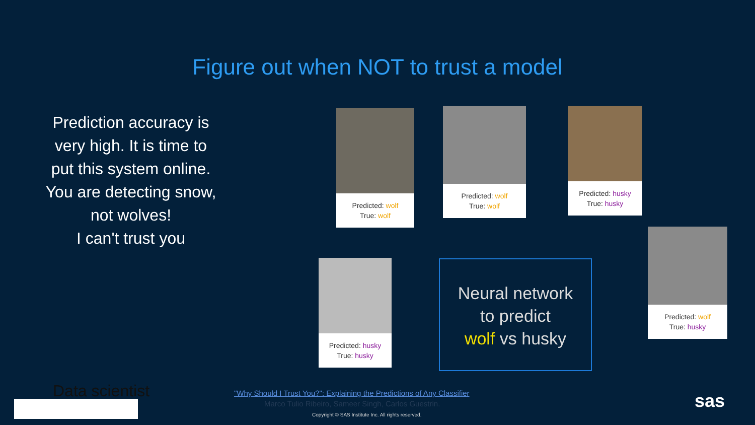Figure out when NOT to trust a model
Prediction accuracy is very high. It is time to put this system online.
You are detecting snow, not wolves!
I can't trust you
Predicted: wolf
True: wolf
Predicted: wolf
True: wolf
Predicted: husky
True: husky
Predicted: husky
True: husky
Predicted: wolf
True: husky
Neural network
to predict
wolf vs husky
Data scientist
"Why Should I Trust You?": Explaining the Predictions of Any Classifier
Marco Tulio Ribeiro, Sameer Singh, Carlos Guestrin.
Copyright © SAS Institute Inc. All rights reserved.
sas